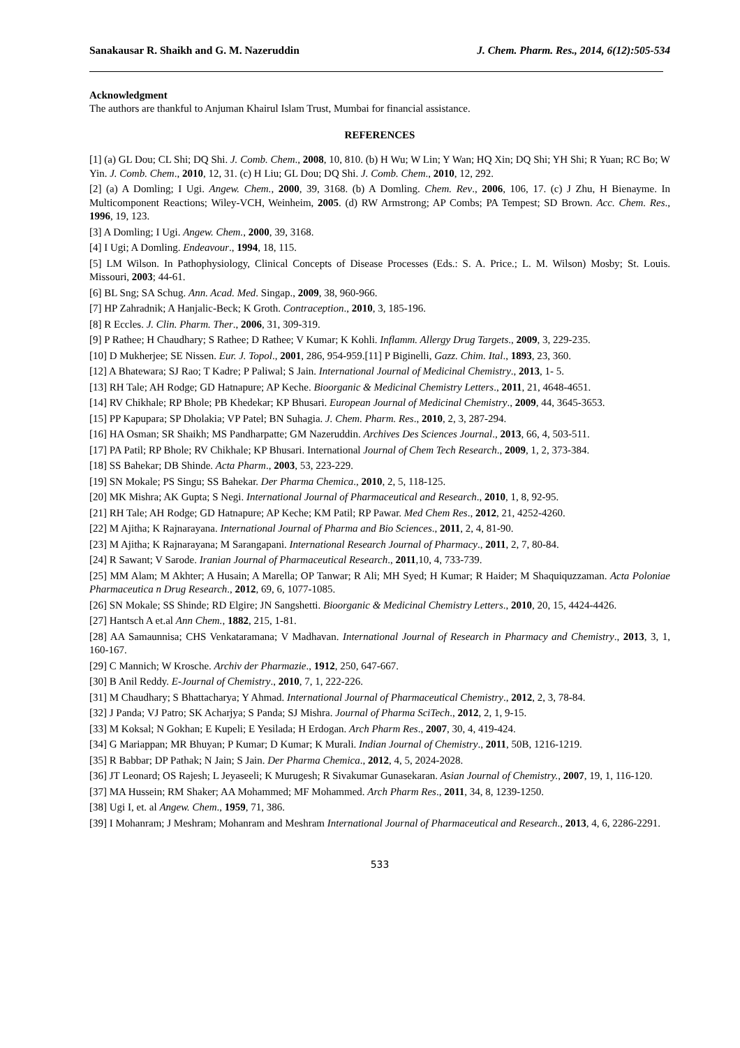Sanakausar R. Shaikh and G. M. Nazeruddin J. Chem. Pharm. Res., 2014, 6(12):505-534
Acknowledgment
The authors are thankful to Anjuman Khairul Islam Trust, Mumbai for financial assistance.
REFERENCES
[1] (a) GL Dou; CL Shi; DQ Shi. J. Comb. Chem., 2008, 10, 810. (b) H Wu; W Lin; Y Wan; HQ Xin; DQ Shi; YH Shi; R Yuan; RC Bo; W Yin. J. Comb. Chem., 2010, 12, 31. (c) H Liu; GL Dou; DQ Shi. J. Comb. Chem., 2010, 12, 292.
[2] (a) A Domling; I Ugi. Angew. Chem., 2000, 39, 3168. (b) A Domling. Chem. Rev., 2006, 106, 17. (c) J Zhu, H Bienayme. In Multicomponent Reactions; Wiley-VCH, Weinheim, 2005. (d) RW Armstrong; AP Combs; PA Tempest; SD Brown. Acc. Chem. Res., 1996, 19, 123.
[3] A Domling; I Ugi. Angew. Chem., 2000, 39, 3168.
[4] I Ugi; A Domling. Endeavour., 1994, 18, 115.
[5] LM Wilson. In Pathophysiology, Clinical Concepts of Disease Processes (Eds.: S. A. Price.; L. M. Wilson) Mosby; St. Louis. Missouri, 2003; 44-61.
[6] BL Sng; SA Schug. Ann. Acad. Med. Singap., 2009, 38, 960-966.
[7] HP Zahradnik; A Hanjalic-Beck; K Groth. Contraception., 2010, 3, 185-196.
[8] R Eccles. J. Clin. Pharm. Ther., 2006, 31, 309-319.
[9] P Rathee; H Chaudhary; S Rathee; D Rathee; V Kumar; K Kohli. Inflamm. Allergy Drug Targets., 2009, 3, 229-235.
[10] D Mukherjee; SE Nissen. Eur. J. Topol., 2001, 286, 954-959.[11] P Biginelli, Gazz. Chim. Ital., 1893, 23, 360.
[12] A Bhatewara; SJ Rao; T Kadre; P Paliwal; S Jain. International Journal of Medicinal Chemistry., 2013, 1- 5.
[13] RH Tale; AH Rodge; GD Hatnapure; AP Keche. Bioorganic & Medicinal Chemistry Letters., 2011, 21, 4648-4651.
[14] RV Chikhale; RP Bhole; PB Khedekar; KP Bhusari. European Journal of Medicinal Chemistry., 2009, 44, 3645-3653.
[15] PP Kapupara; SP Dholakia; VP Patel; BN Suhagia. J. Chem. Pharm. Res., 2010, 2, 3, 287-294.
[16] HA Osman; SR Shaikh; MS Pandharpatte; GM Nazeruddin. Archives Des Sciences Journal., 2013, 66, 4, 503-511.
[17] PA Patil; RP Bhole; RV Chikhale; KP Bhusari. International Journal of Chem Tech Research., 2009, 1, 2, 373-384.
[18] SS Bahekar; DB Shinde. Acta Pharm., 2003, 53, 223-229.
[19] SN Mokale; PS Singu; SS Bahekar. Der Pharma Chemica., 2010, 2, 5, 118-125.
[20] MK Mishra; AK Gupta; S Negi. International Journal of Pharmaceutical and Research., 2010, 1, 8, 92-95.
[21] RH Tale; AH Rodge; GD Hatnapure; AP Keche; KM Patil; RP Pawar. Med Chem Res., 2012, 21, 4252-4260.
[22] M Ajitha; K Rajnarayana. International Journal of Pharma and Bio Sciences., 2011, 2, 4, 81-90.
[23] M Ajitha; K Rajnarayana; M Sarangapani. International Research Journal of Pharmacy., 2011, 2, 7, 80-84.
[24] R Sawant; V Sarode. Iranian Journal of Pharmaceutical Research., 2011,10, 4, 733-739.
[25] MM Alam; M Akhter; A Husain; A Marella; OP Tanwar; R Ali; MH Syed; H Kumar; R Haider; M Shaquiquzzaman. Acta Poloniae Pharmaceutica n Drug Research., 2012, 69, 6, 1077-1085.
[26] SN Mokale; SS Shinde; RD Elgire; JN Sangshetti. Bioorganic & Medicinal Chemistry Letters., 2010, 20, 15, 4424-4426.
[27] Hantsch A et.al Ann Chem., 1882, 215, 1-81.
[28] AA Samaunnisa; CHS Venkataramana; V Madhavan. International Journal of Research in Pharmacy and Chemistry., 2013, 3, 1, 160-167.
[29] C Mannich; W Krosche. Archiv der Pharmazie., 1912, 250, 647-667.
[30] B Anil Reddy. E-Journal of Chemistry., 2010, 7, 1, 222-226.
[31] M Chaudhary; S Bhattacharya; Y Ahmad. International Journal of Pharmaceutical Chemistry., 2012, 2, 3, 78-84.
[32] J Panda; VJ Patro; SK Acharjya; S Panda; SJ Mishra. Journal of Pharma SciTech., 2012, 2, 1, 9-15.
[33] M Koksal; N Gokhan; E Kupeli; E Yesilada; H Erdogan. Arch Pharm Res., 2007, 30, 4, 419-424.
[34] G Mariappan; MR Bhuyan; P Kumar; D Kumar; K Murali. Indian Journal of Chemistry., 2011, 50B, 1216-1219.
[35] R Babbar; DP Pathak; N Jain; S Jain. Der Pharma Chemica., 2012, 4, 5, 2024-2028.
[36] JT Leonard; OS Rajesh; L Jeyaseeli; K Murugesh; R Sivakumar Gunasekaran. Asian Journal of Chemistry., 2007, 19, 1, 116-120.
[37] MA Hussein; RM Shaker; AA Mohammed; MF Mohammed. Arch Pharm Res., 2011, 34, 8, 1239-1250.
[38] Ugi I, et. al Angew. Chem., 1959, 71, 386.
[39] I Mohanram; J Meshram; Mohanram and Meshram International Journal of Pharmaceutical and Research., 2013, 4, 6, 2286-2291.
533